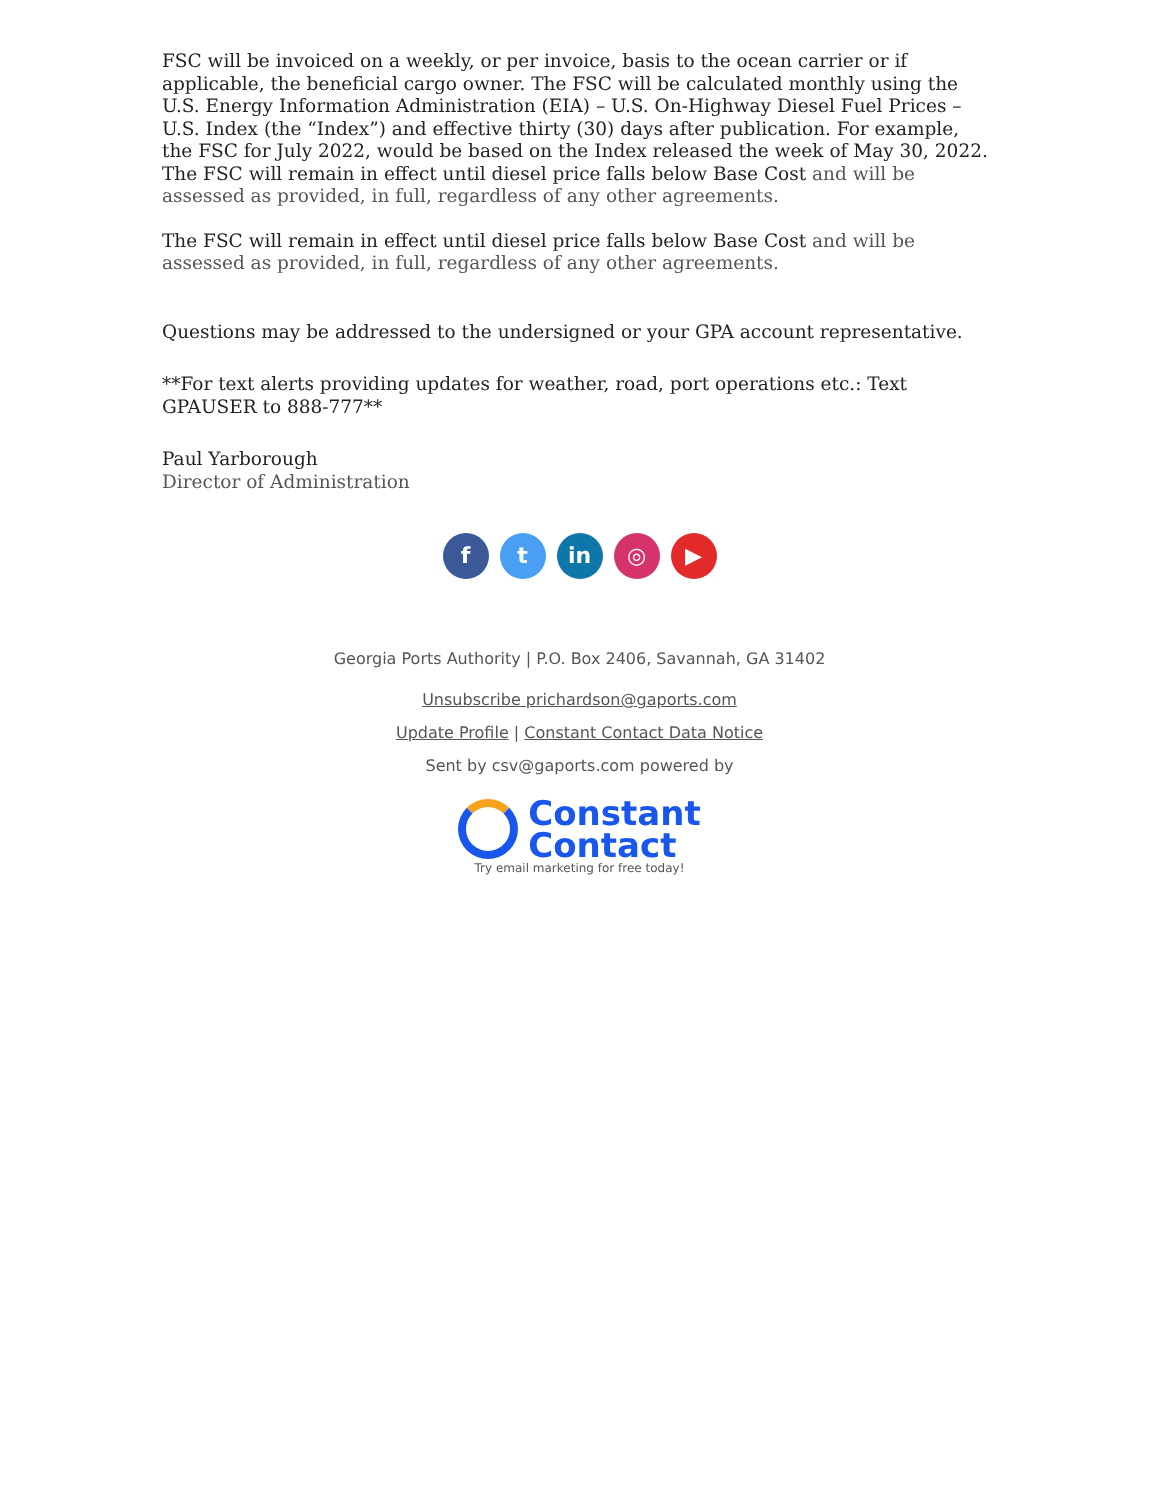FSC will be invoiced on a weekly, or per invoice, basis to the ocean carrier or if applicable, the beneficial cargo owner. The FSC will be calculated monthly using the U.S. Energy Information Administration (EIA) – U.S. On-Highway Diesel Fuel Prices – U.S. Index (the “Index”) and effective thirty (30) days after publication. For example, the FSC for July 2022, would be based on the Index released the week of May 30, 2022. The FSC will remain in effect until diesel price falls below Base Cost and will be assessed as provided, in full, regardless of any other agreements.
The FSC will remain in effect until diesel price falls below Base Cost and will be assessed as provided, in full, regardless of any other agreements.
Questions may be addressed to the undersigned or your GPA account representative.
**For text alerts providing updates for weather, road, port operations etc.: Text GPAUSER to 888-777**
Paul Yarborough
Director of Administration
f t in ◎ ▶
Georgia Ports Authority | P.O. Box 2406, Savannah, GA 31402
Unsubscribe prichardson@gaports.com
Update Profile | Constant Contact Data Notice
Sent by csv@gaports.com powered by
Constant
Contact
Try email marketing for free today!